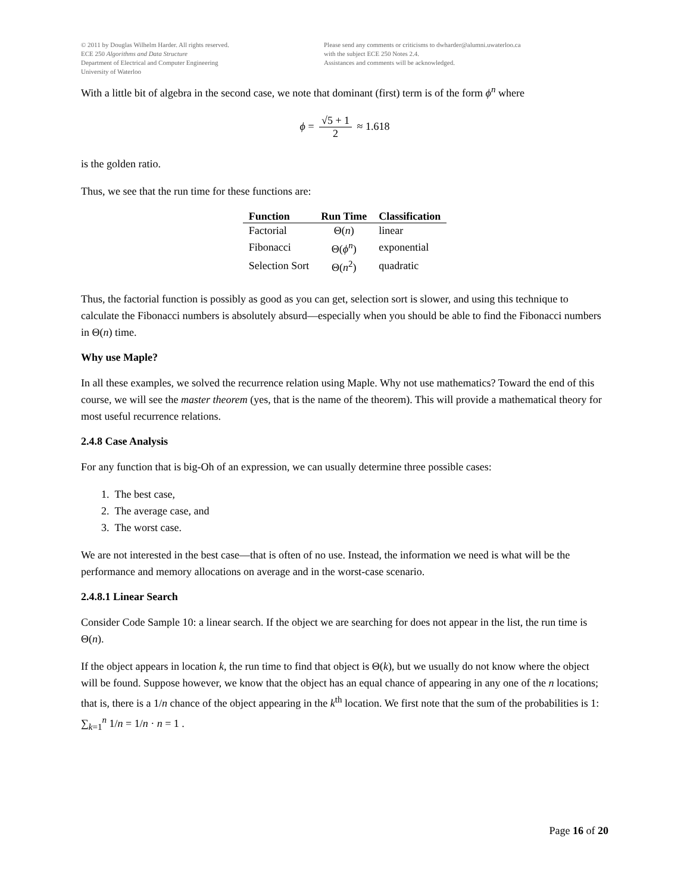© 2011 by Douglas Wilhelm Harder. All rights reserved.
ECE 250 Algorithms and Data Structure
Department of Electrical and Computer Engineering
University of Waterloo
Please send any comments or criticisms to dwharder@alumni.uwaterloo.ca
with the subject ECE 250 Notes 2.4.
Assistances and comments will be acknowledged.
With a little bit of algebra in the second case, we note that dominant (first) term is of the form ϕ<sup>n</sup> where
ϕ = √5 + 1 2 ≈ 1.618
is the golden ratio.
Thus, we see that the run time for these functions are:
| Function | Run Time | Classification |
| --- | --- | --- |
| Factorial | Θ( n ) | linear |
| Fibonacci | Θ( ϕ<sup>n</sup> ) | exponential |
| Selection Sort | Θ( n<sup>2</sup>) | quadratic |
Thus, the factorial function is possibly as good as you can get, selection sort is slower, and using this technique to calculate the Fibonacci numbers is absolutely absurd—especially when you should be able to find the Fibonacci numbers in Θ(n) time.
Why use Maple?
In all these examples, we solved the recurrence relation using Maple. Why not use mathematics? Toward the end of this course, we will see the master theorem (yes, that is the name of the theorem). This will provide a mathematical theory for most useful recurrence relations.
2.4.8 Case Analysis
For any function that is big-Oh of an expression, we can usually determine three possible cases:
1. The best case,
2. The average case, and
3. The worst case.
We are not interested in the best case—that is often of no use. Instead, the information we need is what will be the performance and memory allocations on average and in the worst-case scenario.
2.4.8.1 Linear Search
Consider Code Sample 10: a linear search. If the object we are searching for does not appear in the list, the run time is Θ(n).
If the object appears in location k, the run time to find that object is Θ(k), but we usually do not know where the object will be found. Suppose however, we know that the object has an equal chance of appearing in any one of the n locations; that is, there is a 1/n chance of the object appearing in the k<sup>th</sup> location. We first note that the sum of the probabilities is 1: ∑<sub>k=1</sub><sup>n</sup> 1/n = 1/n · n = 1 .
Page 16 of 20